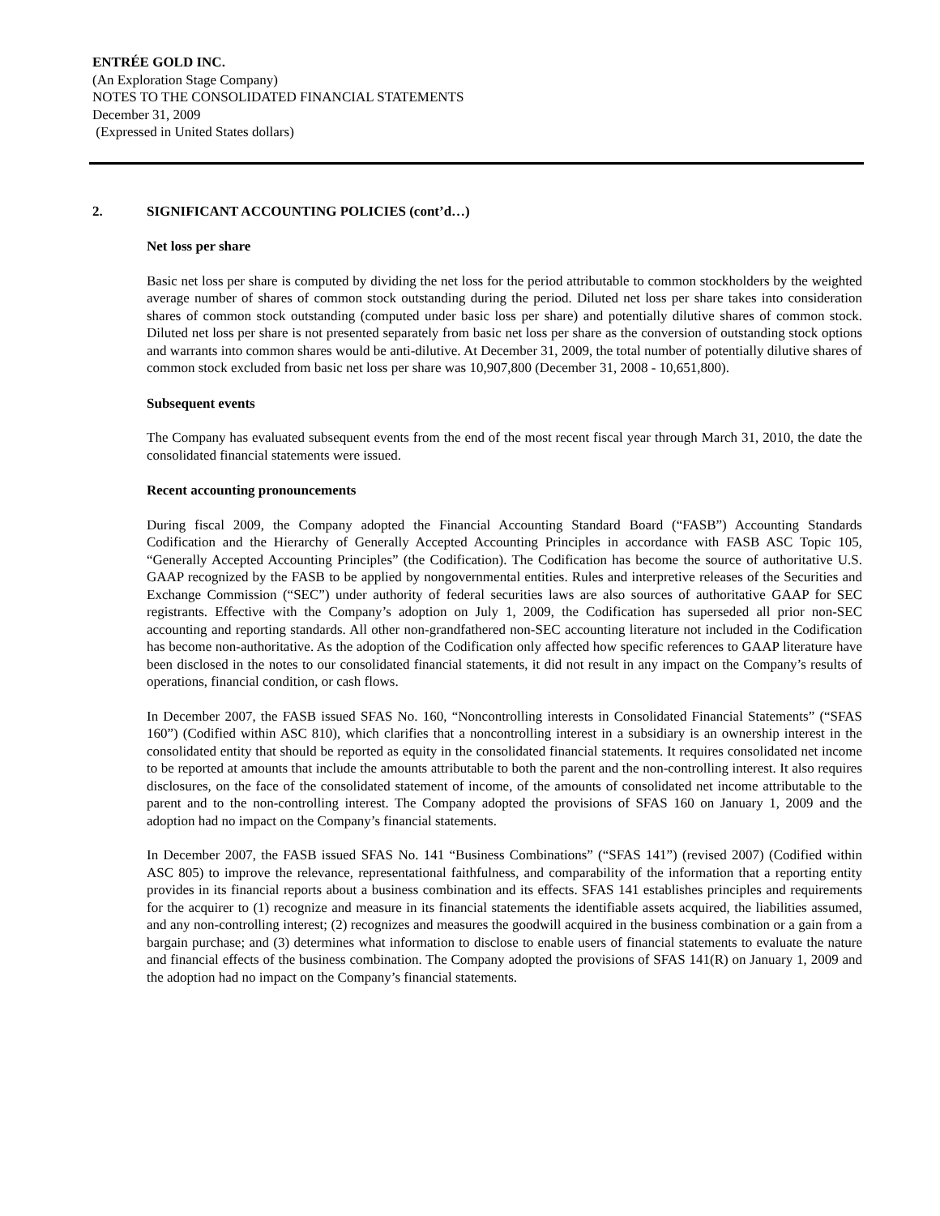ENTRÉE GOLD INC.
(An Exploration Stage Company)
NOTES TO THE CONSOLIDATED FINANCIAL STATEMENTS
December 31, 2009
(Expressed in United States dollars)
2. SIGNIFICANT ACCOUNTING POLICIES (cont’d…)
Net loss per share
Basic net loss per share is computed by dividing the net loss for the period attributable to common stockholders by the weighted average number of shares of common stock outstanding during the period. Diluted net loss per share takes into consideration shares of common stock outstanding (computed under basic loss per share) and potentially dilutive shares of common stock. Diluted net loss per share is not presented separately from basic net loss per share as the conversion of outstanding stock options and warrants into common shares would be anti-dilutive. At December 31, 2009, the total number of potentially dilutive shares of common stock excluded from basic net loss per share was 10,907,800 (December 31, 2008 - 10,651,800).
Subsequent events
The Company has evaluated subsequent events from the end of the most recent fiscal year through March 31, 2010, the date the consolidated financial statements were issued.
Recent accounting pronouncements
During fiscal 2009, the Company adopted the Financial Accounting Standard Board (“FASB”) Accounting Standards Codification and the Hierarchy of Generally Accepted Accounting Principles in accordance with FASB ASC Topic 105, “Generally Accepted Accounting Principles” (the Codification). The Codification has become the source of authoritative U.S. GAAP recognized by the FASB to be applied by nongovernmental entities. Rules and interpretive releases of the Securities and Exchange Commission (“SEC”) under authority of federal securities laws are also sources of authoritative GAAP for SEC registrants. Effective with the Company’s adoption on July 1, 2009, the Codification has superseded all prior non-SEC accounting and reporting standards. All other non-grandfathered non-SEC accounting literature not included in the Codification has become non-authoritative. As the adoption of the Codification only affected how specific references to GAAP literature have been disclosed in the notes to our consolidated financial statements, it did not result in any impact on the Company’s results of operations, financial condition, or cash flows.
In December 2007, the FASB issued SFAS No. 160, “Noncontrolling interests in Consolidated Financial Statements” (“SFAS 160”) (Codified within ASC 810), which clarifies that a noncontrolling interest in a subsidiary is an ownership interest in the consolidated entity that should be reported as equity in the consolidated financial statements. It requires consolidated net income to be reported at amounts that include the amounts attributable to both the parent and the non-controlling interest. It also requires disclosures, on the face of the consolidated statement of income, of the amounts of consolidated net income attributable to the parent and to the non-controlling interest. The Company adopted the provisions of SFAS 160 on January 1, 2009 and the adoption had no impact on the Company’s financial statements.
In December 2007, the FASB issued SFAS No. 141 “Business Combinations” (“SFAS 141”) (revised 2007) (Codified within ASC 805) to improve the relevance, representational faithfulness, and comparability of the information that a reporting entity provides in its financial reports about a business combination and its effects. SFAS 141 establishes principles and requirements for the acquirer to (1) recognize and measure in its financial statements the identifiable assets acquired, the liabilities assumed, and any non-controlling interest; (2) recognizes and measures the goodwill acquired in the business combination or a gain from a bargain purchase; and (3) determines what information to disclose to enable users of financial statements to evaluate the nature and financial effects of the business combination. The Company adopted the provisions of SFAS 141(R) on January 1, 2009 and the adoption had no impact on the Company’s financial statements.